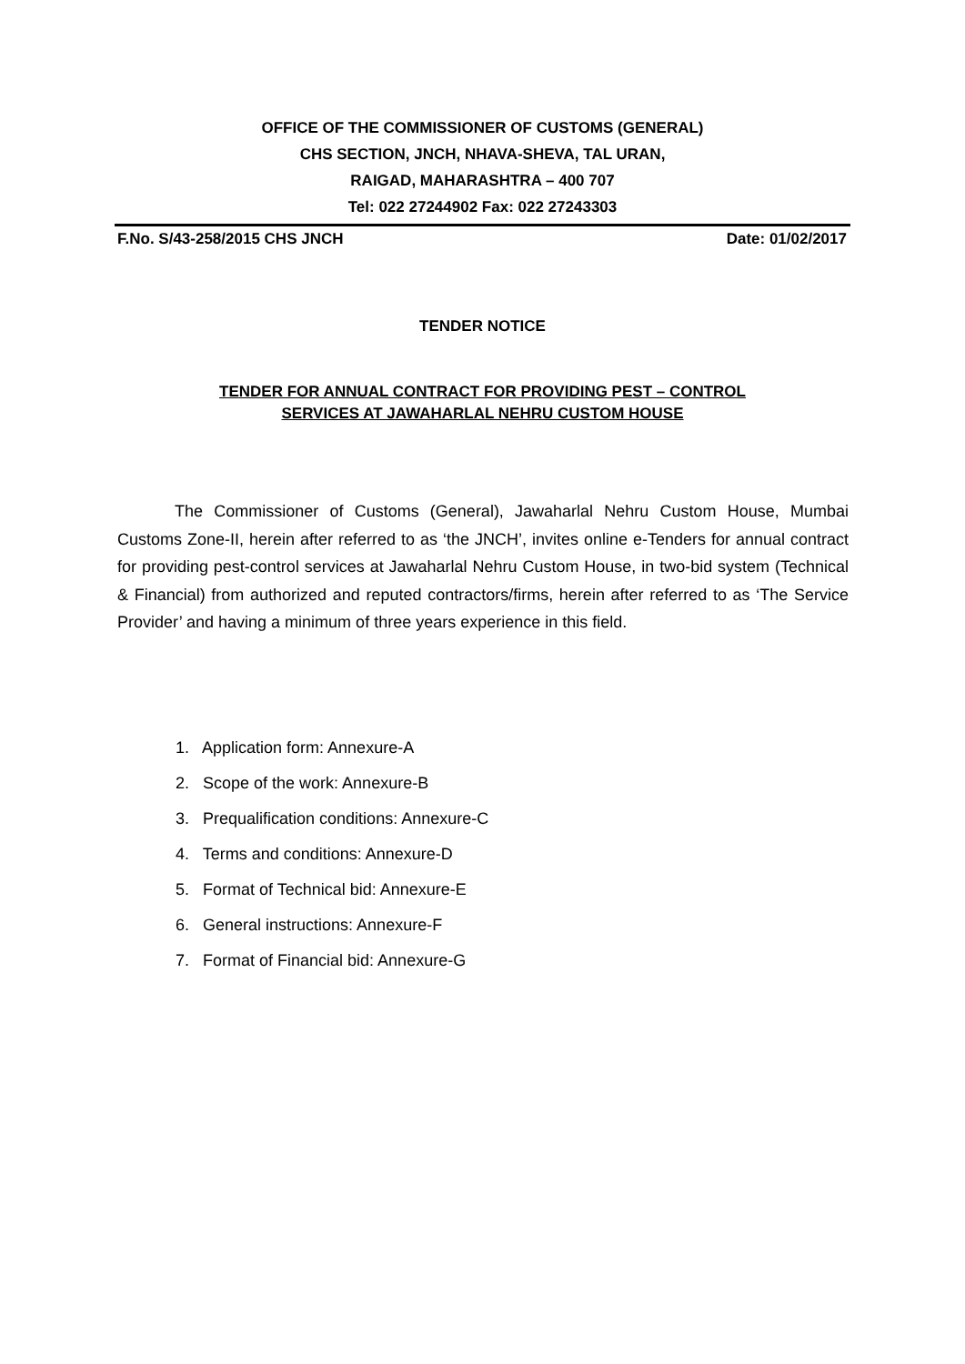OFFICE OF THE COMMISSIONER OF CUSTOMS (GENERAL)
CHS SECTION, JNCH, NHAVA-SHEVA, TAL URAN,
RAIGAD, MAHARASHTRA – 400 707
Tel: 022 27244902 Fax: 022 27243303
F.No. S/43-258/2015 CHS JNCH Date: 01/02/2017
TENDER NOTICE
TENDER FOR ANNUAL CONTRACT FOR PROVIDING PEST – CONTROL
SERVICES AT JAWAHARLAL NEHRU CUSTOM HOUSE
The Commissioner of Customs (General), Jawaharlal Nehru Custom House, Mumbai Customs Zone-II, herein after referred to as ‘the JNCH’, invites online e-Tenders for annual contract for providing pest-control services at Jawaharlal Nehru Custom House, in two-bid system (Technical & Financial) from authorized and reputed contractors/firms, herein after referred to as ‘The Service Provider’ and having a minimum of three years experience in this field.
1. Application form: Annexure-A
2. Scope of the work: Annexure-B
3. Prequalification conditions: Annexure-C
4. Terms and conditions: Annexure-D
5. Format of Technical bid: Annexure-E
6. General instructions: Annexure-F
7. Format of Financial bid: Annexure-G